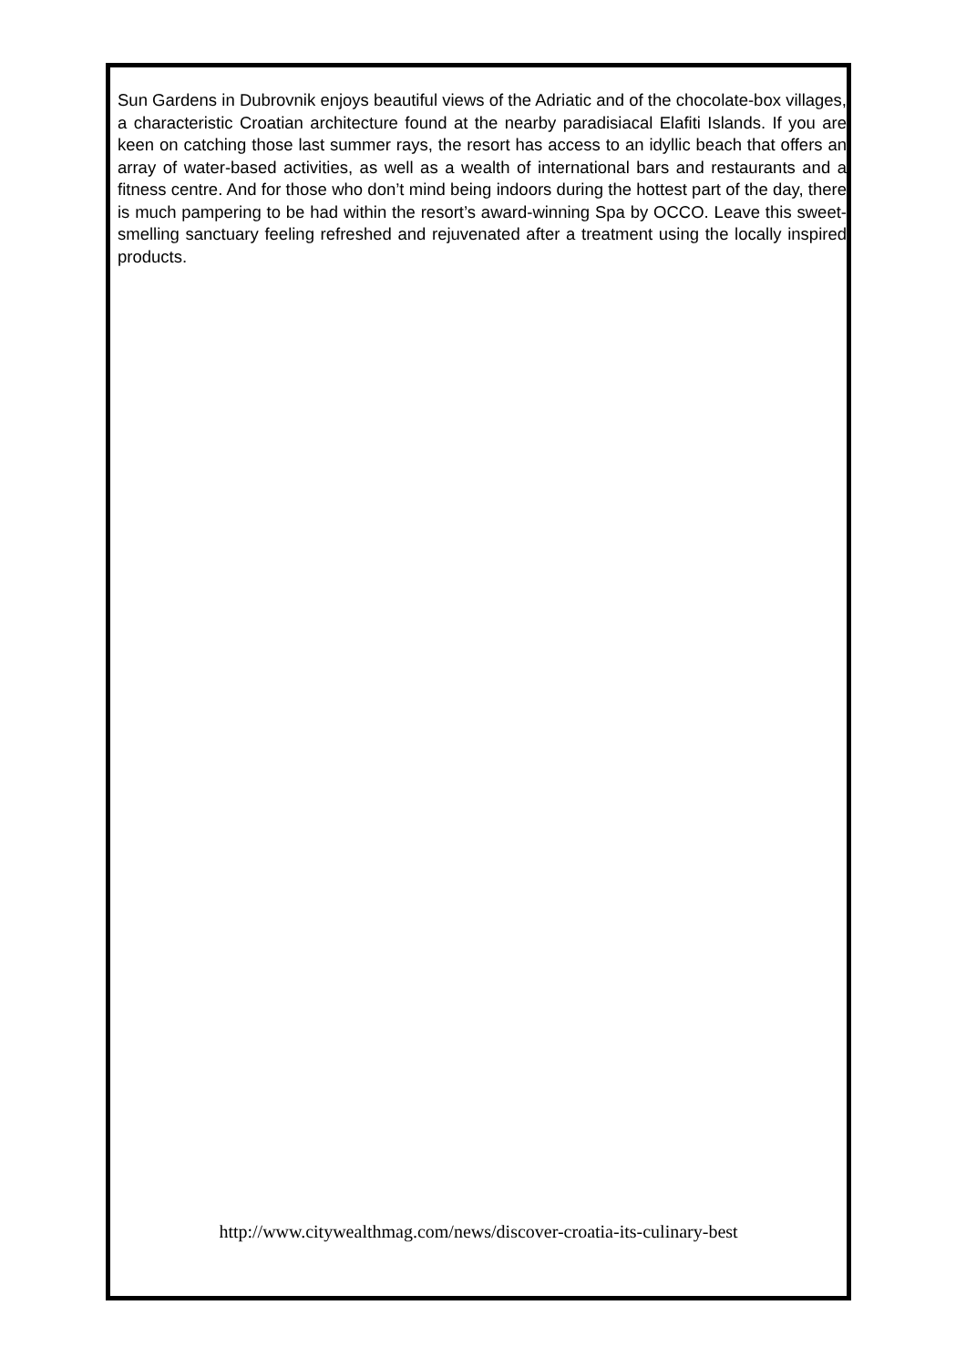Sun Gardens in Dubrovnik enjoys beautiful views of the Adriatic and of the chocolate-box villages, a characteristic Croatian architecture found at the nearby paradisiacal Elafiti Islands. If you are keen on catching those last summer rays, the resort has access to an idyllic beach that offers an array of water-based activities, as well as a wealth of international bars and restaurants and a fitness centre. And for those who don’t mind being indoors during the hottest part of the day, there is much pampering to be had within the resort’s award-winning Spa by OCCO. Leave this sweet-smelling sanctuary feeling refreshed and rejuvenated after a treatment using the locally inspired products.
http://www.citywealthmag.com/news/discover-croatia-its-culinary-best